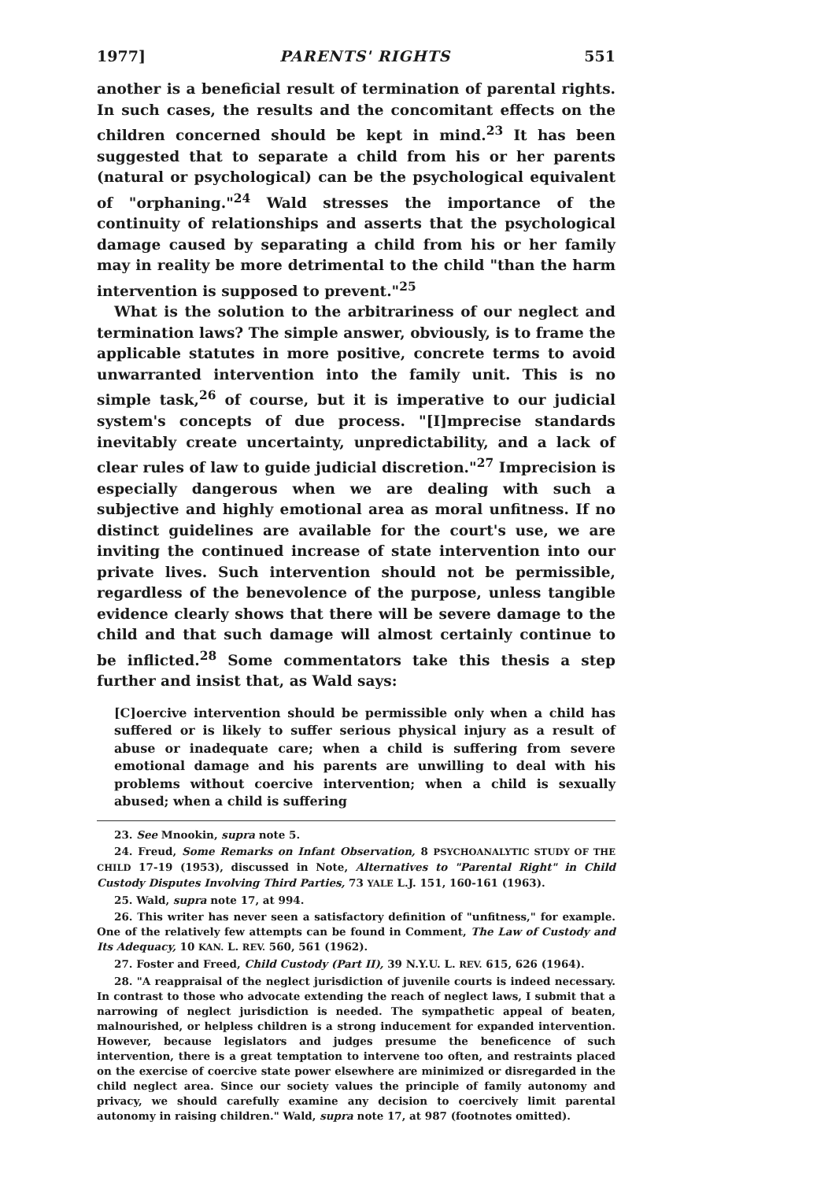1977] PARENTS' RIGHTS 551
another is a beneficial result of termination of parental rights. In such cases, the results and the concomitant effects on the children concerned should be kept in mind.<sup>23</sup> It has been suggested that to separate a child from his or her parents (natural or psychological) can be the psychological equivalent of "orphaning."<sup>24</sup> Wald stresses the importance of the continuity of relationships and asserts that the psychological damage caused by separating a child from his or her family may in reality be more detrimental to the child "than the harm intervention is supposed to prevent."<sup>25</sup>
What is the solution to the arbitrariness of our neglect and termination laws? The simple answer, obviously, is to frame the applicable statutes in more positive, concrete terms to avoid unwarranted intervention into the family unit. This is no simple task,<sup>26</sup> of course, but it is imperative to our judicial system's concepts of due process. "[I]mprecise standards inevitably create uncertainty, unpredictability, and a lack of clear rules of law to guide judicial discretion."<sup>27</sup> Imprecision is especially dangerous when we are dealing with such a subjective and highly emotional area as moral unfitness. If no distinct guidelines are available for the court's use, we are inviting the continued increase of state intervention into our private lives. Such intervention should not be permissible, regardless of the benevolence of the purpose, unless tangible evidence clearly shows that there will be severe damage to the child and that such damage will almost certainly continue to be inflicted.<sup>28</sup> Some commentators take this thesis a step further and insist that, as Wald says:
[C]oercive intervention should be permissible only when a child has suffered or is likely to suffer serious physical injury as a result of abuse or inadequate care; when a child is suffering from severe emotional damage and his parents are unwilling to deal with his problems without coercive intervention; when a child is sexually abused; when a child is suffering
23. See Mnookin, supra note 5.
24. Freud, Some Remarks on Infant Observation, 8 PSYCHOANALYTIC STUDY OF THE CHILD 17-19 (1953), discussed in Note, Alternatives to "Parental Right" in Child Custody Disputes Involving Third Parties, 73 YALE L.J. 151, 160-161 (1963).
25. Wald, supra note 17, at 994.
26. This writer has never seen a satisfactory definition of "unfitness," for example. One of the relatively few attempts can be found in Comment, The Law of Custody and Its Adequacy, 10 KAN. L. REV. 560, 561 (1962).
27. Foster and Freed, Child Custody (Part II), 39 N.Y.U. L. REV. 615, 626 (1964).
28. "A reappraisal of the neglect jurisdiction of juvenile courts is indeed necessary. In contrast to those who advocate extending the reach of neglect laws, I submit that a narrowing of neglect jurisdiction is needed. The sympathetic appeal of beaten, malnourished, or helpless children is a strong inducement for expanded intervention. However, because legislators and judges presume the beneficence of such intervention, there is a great temptation to intervene too often, and restraints placed on the exercise of coercive state power elsewhere are minimized or disregarded in the child neglect area. Since our society values the principle of family autonomy and privacy, we should carefully examine any decision to coercively limit parental autonomy in raising children." Wald, supra note 17, at 987 (footnotes omitted).